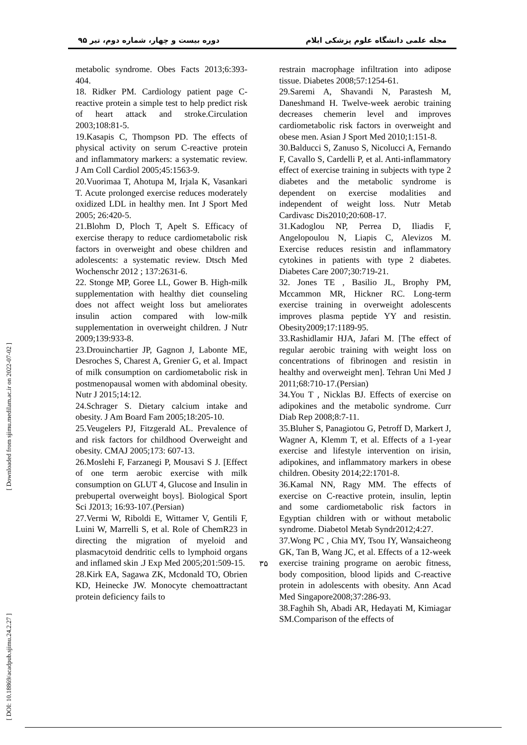مجله علمی دانشگاه علوم پزشکی ایلام دوره بیست و چهار، شماره دوم، تیر ۹۵
metabolic syndrome. Obes Facts 2013;6:393-404.
18. Ridker PM. Cardiology patient page C-reactive protein a simple test to help predict risk of heart attack and stroke.Circulation 2003;108:81-5.
19.Kasapis C, Thompson PD. The effects of physical activity on serum C-reactive protein and inflammatory markers: a systematic review. J Am Coll Cardiol 2005;45:1563-9.
20.Vuorimaa T, Ahotupa M, Irjala K, Vasankari T. Acute prolonged exercise reduces moderately oxidized LDL in healthy men. Int J Sport Med 2005; 26:420-5.
21.Blohm D, Ploch T, Apelt S. Efficacy of exercise therapy to reduce cardiometabolic risk factors in overweight and obese children and adolescents: a systematic review. Dtsch Med Wochenschr 2012 ; 137:2631-6.
22. Stonge MP, Goree LL, Gower B. High-milk supplementation with healthy diet counseling does not affect weight loss but ameliorates insulin action compared with low-milk supplementation in overweight children. J Nutr 2009;139:933-8.
23.Drouinchartier JP, Gagnon J, Labonte ME, Desroches S, Charest A, Grenier G, et al. Impact of milk consumption on cardiometabolic risk in postmenopausal women with abdominal obesity. Nutr J 2015;14:12.
24.Schrager S. Dietary calcium intake and obesity. J Am Board Fam 2005;18:205-10.
25.Veugelers PJ, Fitzgerald AL. Prevalence of and risk factors for childhood Overweight and obesity. CMAJ 2005;173: 607-13.
26.Moslehi F, Farzanegi P, Mousavi S J. [Effect of one term aerobic exercise with milk consumption on GLUT 4, Glucose and Insulin in prebupertal overweight boys]. Biological Sport Sci J2013; 16:93-107.(Persian)
27.Vermi W, Riboldi E, Wittamer V, Gentili F, Luini W, Marrelli S, et al. Role of ChemR23 in directing the migration of myeloid and plasmacytoid dendritic cells to lymphoid organs and inflamed skin .J Exp Med 2005;201:509-15.
28.Kirk EA, Sagawa ZK, Mcdonald TO, Obrien KD, Heinecke JW. Monocyte chemoattractant protein deficiency fails to
restrain macrophage infiltration into adipose tissue. Diabetes 2008;57:1254-61.
29.Saremi A, Shavandi N, Parastesh M, Daneshmand H. Twelve-week aerobic training decreases chemerin level and improves cardiometabolic risk factors in overweight and obese men. Asian J Sport Med 2010;1:151-8.
30.Balducci S, Zanuso S, Nicolucci A, Fernando F, Cavallo S, Cardelli P, et al. Anti-inflammatory effect of exercise training in subjects with type 2 diabetes and the metabolic syndrome is dependent on exercise modalities and independent of weight loss. Nutr Metab Cardivasc Dis2010;20:608-17.
31.Kadoglou NP, Perrea D, Iliadis F, Angelopoulou N, Liapis C, Alevizos M. Exercise reduces resistin and inflammatory cytokines in patients with type 2 diabetes. Diabetes Care 2007;30:719-21.
32. Jones TE , Basilio JL, Brophy PM, Mccammon MR, Hickner RC. Long-term exercise training in overweight adolescents improves plasma peptide YY and resistin. Obesity2009;17:1189-95.
33.Rashidlamir HJA, Jafari M. [The effect of regular aerobic training with weight loss on concentrations of fibrinogen and resistin in healthy and overweight men]. Tehran Uni Med J 2011;68:710-17.(Persian)
34.You T , Nicklas BJ. Effects of exercise on adipokines and the metabolic syndrome. Curr Diab Rep 2008;8:7-11.
35.Bluher S, Panagiotou G, Petroff D, Markert J, Wagner A, Klemm T, et al. Effects of a 1-year exercise and lifestyle intervention on irisin, adipokines, and inflammatory markers in obese children. Obesity 2014;22:1701-8.
36.Kamal NN, Ragy MM. The effects of exercise on C-reactive protein, insulin, leptin and some cardiometabolic risk factors in Egyptian children with or without metabolic syndrome. Diabetol Metab Syndr2012;4:27.
37.Wong PC , Chia MY, Tsou IY, Wansaicheong GK, Tan B, Wang JC, et al. Effects of a 12-week exercise training programe on aerobic fitness, body composition, blood lipids and C-reactive protein in adolescents with obesity. Ann Acad Med Singapore2008;37:286-93.
38.Faghih Sh, Abadi AR, Hedayati M, Kimiagar SM.Comparison of the effects of
۳۵
[ Downloaded from sjimu.medilam.ac.ir on 2022-07-02 ]
[ DOI: 10.18869/acadpub.sjimu.24.2.27 ]